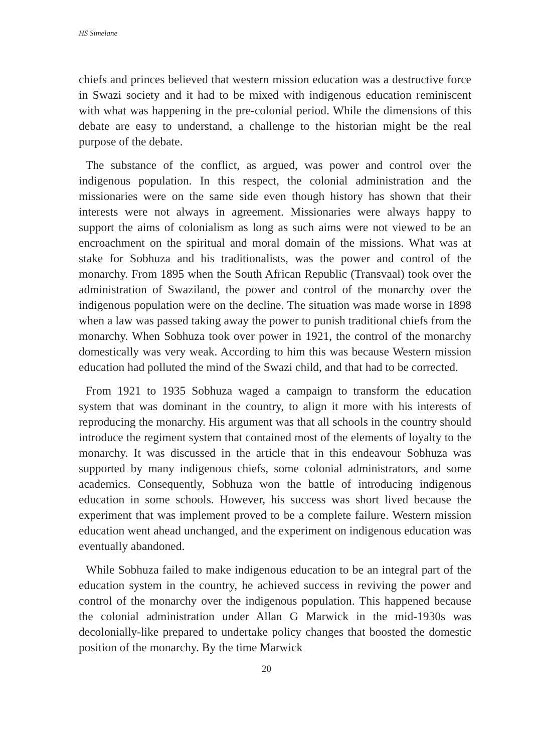HS Simelane
chiefs and princes believed that western mission education was a destructive force in Swazi society and it had to be mixed with indigenous education reminiscent with what was happening in the pre-colonial period. While the dimensions of this debate are easy to understand, a challenge to the historian might be the real purpose of the debate.
The substance of the conflict, as argued, was power and control over the indigenous population. In this respect, the colonial administration and the missionaries were on the same side even though history has shown that their interests were not always in agreement. Missionaries were always happy to support the aims of colonialism as long as such aims were not viewed to be an encroachment on the spiritual and moral domain of the missions. What was at stake for Sobhuza and his traditionalists, was the power and control of the monarchy. From 1895 when the South African Republic (Transvaal) took over the administration of Swaziland, the power and control of the monarchy over the indigenous population were on the decline. The situation was made worse in 1898 when a law was passed taking away the power to punish traditional chiefs from the monarchy. When Sobhuza took over power in 1921, the control of the monarchy domestically was very weak. According to him this was because Western mission education had polluted the mind of the Swazi child, and that had to be corrected.
From 1921 to 1935 Sobhuza waged a campaign to transform the education system that was dominant in the country, to align it more with his interests of reproducing the monarchy. His argument was that all schools in the country should introduce the regiment system that contained most of the elements of loyalty to the monarchy. It was discussed in the article that in this endeavour Sobhuza was supported by many indigenous chiefs, some colonial administrators, and some academics. Consequently, Sobhuza won the battle of introducing indigenous education in some schools. However, his success was short lived because the experiment that was implement proved to be a complete failure. Western mission education went ahead unchanged, and the experiment on indigenous education was eventually abandoned.
While Sobhuza failed to make indigenous education to be an integral part of the education system in the country, he achieved success in reviving the power and control of the monarchy over the indigenous population. This happened because the colonial administration under Allan G Marwick in the mid-1930s was decolonially-like prepared to undertake policy changes that boosted the domestic position of the monarchy. By the time Marwick
20